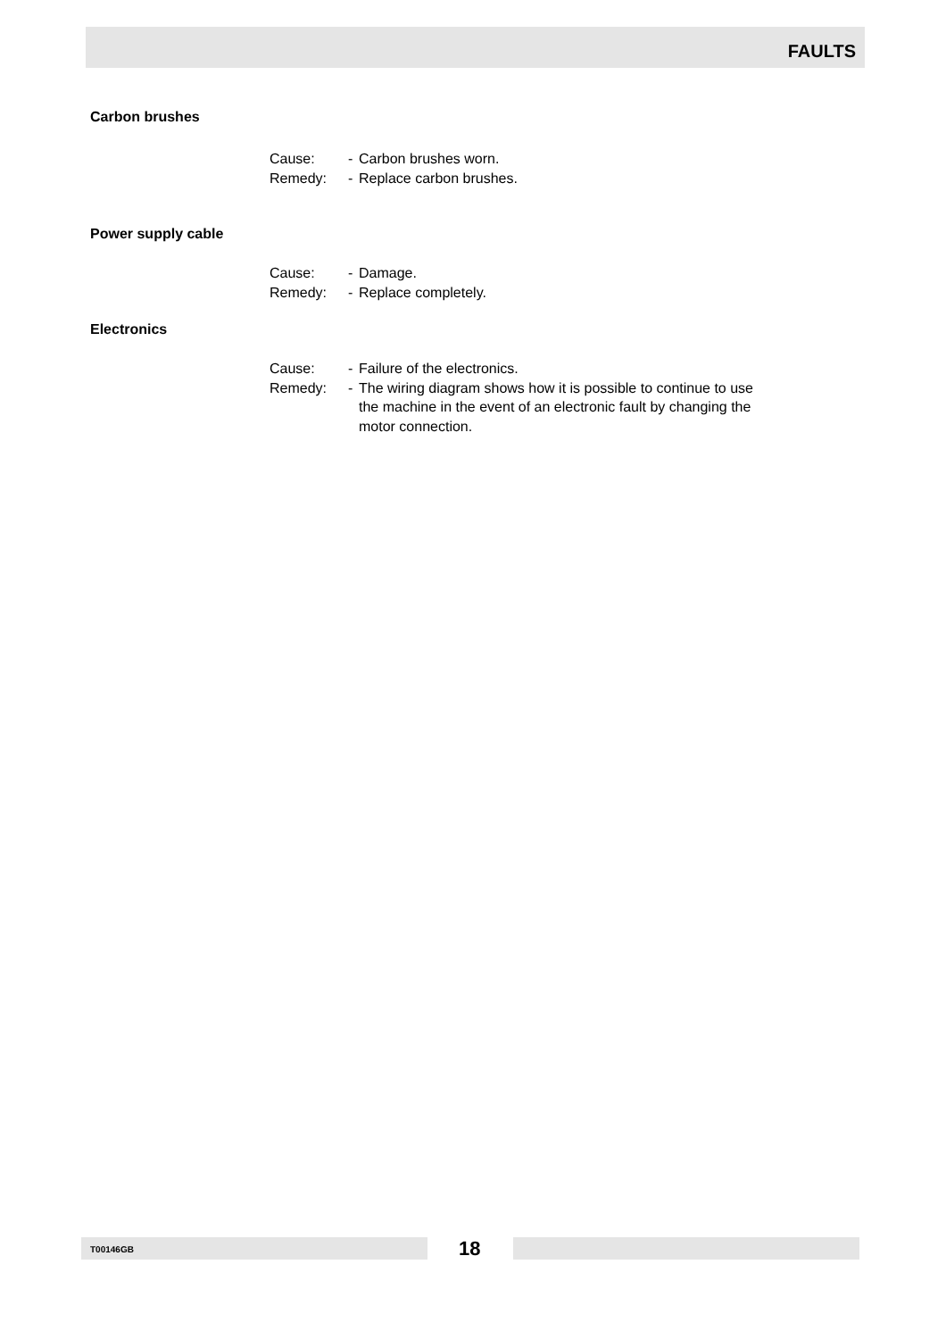FAULTS
Carbon brushes
Cause: - Carbon brushes worn.
Remedy: - Replace carbon brushes.
Power supply cable
Cause: - Damage.
Remedy: - Replace completely.
Electronics
Cause: - Failure of the electronics.
Remedy: - The wiring diagram shows how it is possible to continue to use the machine in the event of an electronic fault by changing the motor connection.
T00146GB 18